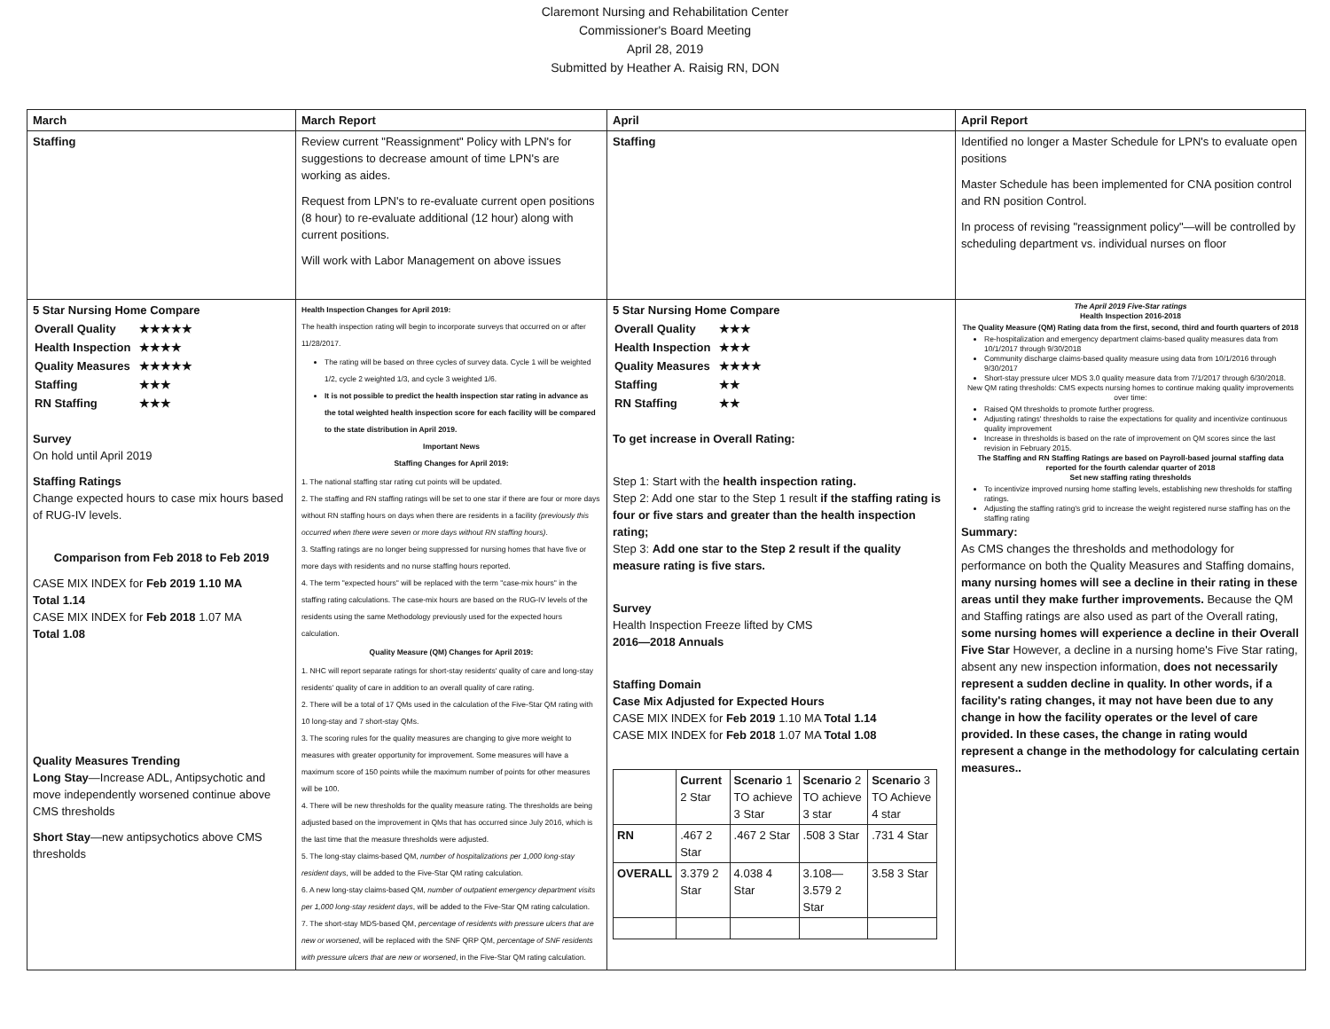Claremont Nursing and Rehabilitation Center
Commissioner's Board Meeting
April 28, 2019
Submitted by Heather A. Raisig RN, DON
| March | March Report | April | April Report |
| Staffing | Review current "Reassignment" Policy with LPN's for suggestions to decrease amount of time LPN's are working as aides. Request from LPN's to re-evaluate current open positions (8 hour) to re-evaluate additional (12 hour) along with current positions. Will work with Labor Management on above issues | Staffing | Identified no longer a Master Schedule for LPN's to evaluate open positions Master Schedule has been implemented for CNA position control and RN position Control. In process of revising "reassignment policy"—will be controlled by scheduling department vs. individual nurses on floor |
| 5 Star Nursing Home Compare / Overall Quality / ★★★★★ / / Health Inspection / ★★★★ / / Quality Measures / ★★★★★ / / Staffing / ★★★ / / RN Staffing / ★★★ / Survey On hold until April 2019 Staffing Ratings Change expected hours to case mix hours based of RUG-IV levels. Comparison from Feb 2018 to Feb 2019 CASE MIX INDEX for Feb 2019 1.10 MA Total 1.14 CASE MIX INDEX for Feb 2018 1.07 MA Total 1.08 Quality Measures Trending Long Stay —Increase ADL, Antipsychotic and move independently worsened continue above CMS thresholds Short Stay —new antipsychotics above CMS thresholds | Health Inspection Changes for April 2019: The health inspection rating will begin to incorporate surveys that occurred on or after 11/28/2017. The rating will be based on three cycles of survey data. Cycle 1 will be weighted 1/2, cycle 2 weighted 1/3, and cycle 3 weighted 1/6. It is not possible to predict the health inspection star rating in advance as the total weighted health inspection score for each facility will be compared to the state distribution in April 2019. Important News Staffing Changes for April 2019: 1. The national staffing star rating cut points will be updated. 2. The staffing and RN staffing ratings will be set to one star if there are four or more days without RN staffing hours on days when there are residents in a facility (previously this occurred when there were seven or more days without RN staffing hours) . 3. Staffing ratings are no longer being suppressed for nursing homes that have five or more days with residents and no nurse staffing hours reported. 4. The term "expected hours" will be replaced with the term "case-mix hours" in the staffing rating calculations. The case-mix hours are based on the RUG-IV levels of the residents using the same Methodology previously used for the expected hours calculation. Quality Measure (QM) Changes for April 2019: 1. NHC will report separate ratings for short-stay residents' quality of care and long-stay residents' quality of care in addition to an overall quality of care rating. 2. There will be a total of 17 QMs used in the calculation of the Five-Star QM rating with 10 long-stay and 7 short-stay QMs. 3. The scoring rules for the quality measures are changing to give more weight to measures with greater opportunity for improvement. Some measures will have a maximum score of 150 points while the maximum number of points for other measures will be 100. 4. There will be new thresholds for the quality measure rating. The thresholds are being adjusted based on the improvement in QMs that has occurred since July 2016, which is the last time that the measure thresholds were adjusted. 5. The long-stay claims-based QM, number of hospitalizations per 1,000 long-stay resident days , will be added to the Five-Star QM rating calculation. 6. A new long-stay claims-based QM, number of outpatient emergency department visits per 1,000 long-stay resident days , will be added to the Five-Star QM rating calculation. 7. The short-stay MDS-based QM, percentage of residents with pressure ulcers that are new or worsened , will be replaced with the SNF QRP QM, percentage of SNF residents with pressure ulcers that are new or worsened , in the Five-Star QM rating calculation. | 5 Star Nursing Home Compare / Overall Quality / ★★★ / / Health Inspection / ★★★ / / Quality Measures / ★★★★ / / Staffing / ★★ / / RN Staffing / ★★ / To get increase in Overall Rating: Step 1: Start with the health inspection rating. Step 2: Add one star to the Step 1 result if the staffing rating is four or five stars and greater than the health inspection rating; Step 3: Add one star to the Step 2 result if the quality measure rating is five stars. Survey Health Inspection Freeze lifted by CMS 2016—2018 Annuals Staffing Domain Case Mix Adjusted for Expected Hours CASE MIX INDEX for Feb 2019 1.10 MA Total 1.14 CASE MIX INDEX for Feb 2018 1.07 MA Total 1.08 / / Current 2 Star / Scenario 1 TO achieve 3 Star / Scenario 2 TO achieve 3 star / Scenario 3 TO Achieve 4 star / / RN / .467 2 Star / .467 2 Star / .508 3 Star / .731 4 Star / / OVERALL / 3.379 2 Star / 4.038 4 Star / 3.108—3.579 2 Star / 3.58 3 Star / | The April 2019 Five-Star ratings Health Inspection 2016-2018 The Quality Measure (QM) Rating data from the first, second, third and fourth quarters of 2018 Re-hospitalization and emergency department claims-based quality measures data from 10/1/2017 through 9/30/2018 Community discharge claims-based quality measure using data from 10/1/2016 through 9/30/2017 Short-stay pressure ulcer MDS 3.0 quality measure data from 7/1/2017 through 6/30/2018. New QM rating thresholds: CMS expects nursing homes to continue making quality improvements over time: Raised QM thresholds to promote further progress. Adjusting ratings' thresholds to raise the expectations for quality and incentivize continuous quality improvement Increase in thresholds is based on the rate of improvement on QM scores since the last revision in February 2015. The Staffing and RN Staffing Ratings are based on Payroll-based journal staffing data reported for the fourth calendar quarter of 2018 Set new staffing rating thresholds To incentivize improved nursing home staffing levels, establishing new thresholds for staffing ratings. Adjusting the staffing rating's grid to increase the weight registered nurse staffing has on the staffing rating Summary: As CMS changes the thresholds and methodology for performance on both the Quality Measures and Staffing domains, many nursing homes will see a decline in their rating in these areas until they make further improvements. Because the QM and Staffing ratings are also used as part of the Overall rating, some nursing homes will experience a decline in their Overall Five Star However, a decline in a nursing home's Five Star rating, absent any new inspection information, does not necessarily represent a sudden decline in quality. In other words, if a facility's rating changes, it may not have been due to any change in how the facility operates or the level of care provided. In these cases, the change in rating would represent a change in the methodology for calculating certain measures.. |